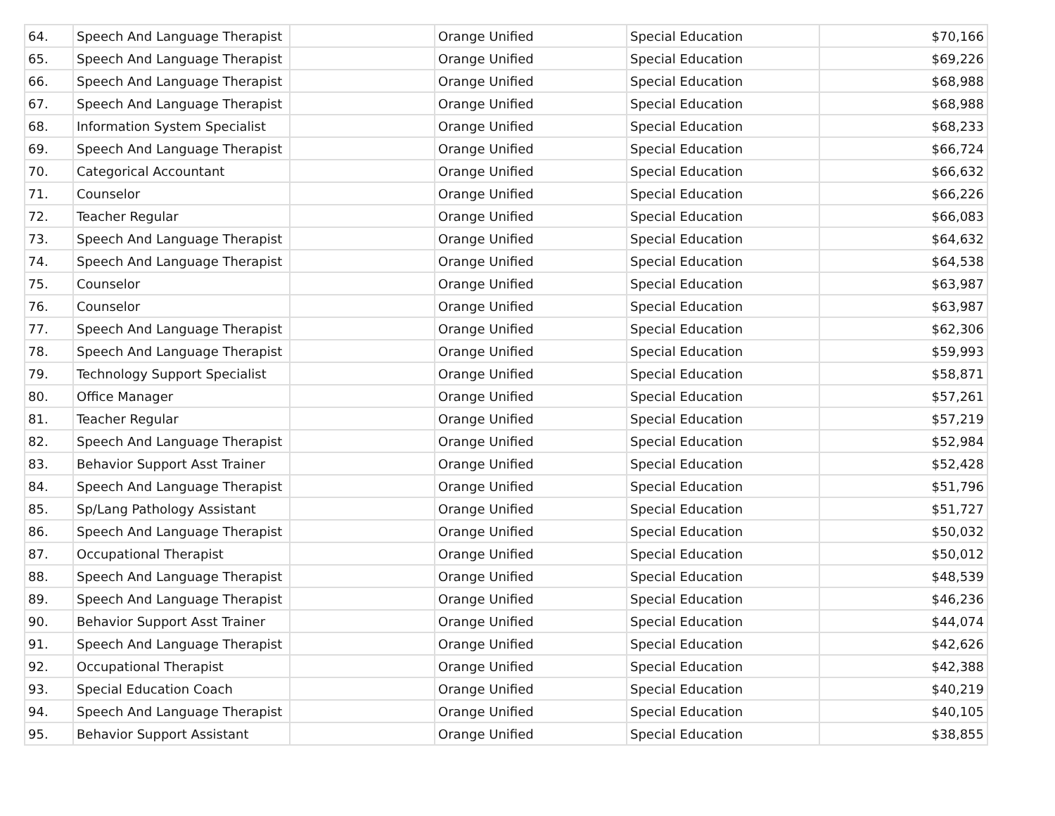| 64. | Speech And Language Therapist | | Orange Unified | Special Education | $70,166 |
| 65. | Speech And Language Therapist | | Orange Unified | Special Education | $69,226 |
| 66. | Speech And Language Therapist | | Orange Unified | Special Education | $68,988 |
| 67. | Speech And Language Therapist | | Orange Unified | Special Education | $68,988 |
| 68. | Information System Specialist | | Orange Unified | Special Education | $68,233 |
| 69. | Speech And Language Therapist | | Orange Unified | Special Education | $66,724 |
| 70. | Categorical Accountant | | Orange Unified | Special Education | $66,632 |
| 71. | Counselor | | Orange Unified | Special Education | $66,226 |
| 72. | Teacher Regular | | Orange Unified | Special Education | $66,083 |
| 73. | Speech And Language Therapist | | Orange Unified | Special Education | $64,632 |
| 74. | Speech And Language Therapist | | Orange Unified | Special Education | $64,538 |
| 75. | Counselor | | Orange Unified | Special Education | $63,987 |
| 76. | Counselor | | Orange Unified | Special Education | $63,987 |
| 77. | Speech And Language Therapist | | Orange Unified | Special Education | $62,306 |
| 78. | Speech And Language Therapist | | Orange Unified | Special Education | $59,993 |
| 79. | Technology Support Specialist | | Orange Unified | Special Education | $58,871 |
| 80. | Office Manager | | Orange Unified | Special Education | $57,261 |
| 81. | Teacher Regular | | Orange Unified | Special Education | $57,219 |
| 82. | Speech And Language Therapist | | Orange Unified | Special Education | $52,984 |
| 83. | Behavior Support Asst Trainer | | Orange Unified | Special Education | $52,428 |
| 84. | Speech And Language Therapist | | Orange Unified | Special Education | $51,796 |
| 85. | Sp/Lang Pathology Assistant | | Orange Unified | Special Education | $51,727 |
| 86. | Speech And Language Therapist | | Orange Unified | Special Education | $50,032 |
| 87. | Occupational Therapist | | Orange Unified | Special Education | $50,012 |
| 88. | Speech And Language Therapist | | Orange Unified | Special Education | $48,539 |
| 89. | Speech And Language Therapist | | Orange Unified | Special Education | $46,236 |
| 90. | Behavior Support Asst Trainer | | Orange Unified | Special Education | $44,074 |
| 91. | Speech And Language Therapist | | Orange Unified | Special Education | $42,626 |
| 92. | Occupational Therapist | | Orange Unified | Special Education | $42,388 |
| 93. | Special Education Coach | | Orange Unified | Special Education | $40,219 |
| 94. | Speech And Language Therapist | | Orange Unified | Special Education | $40,105 |
| 95. | Behavior Support Assistant | | Orange Unified | Special Education | $38,855 |